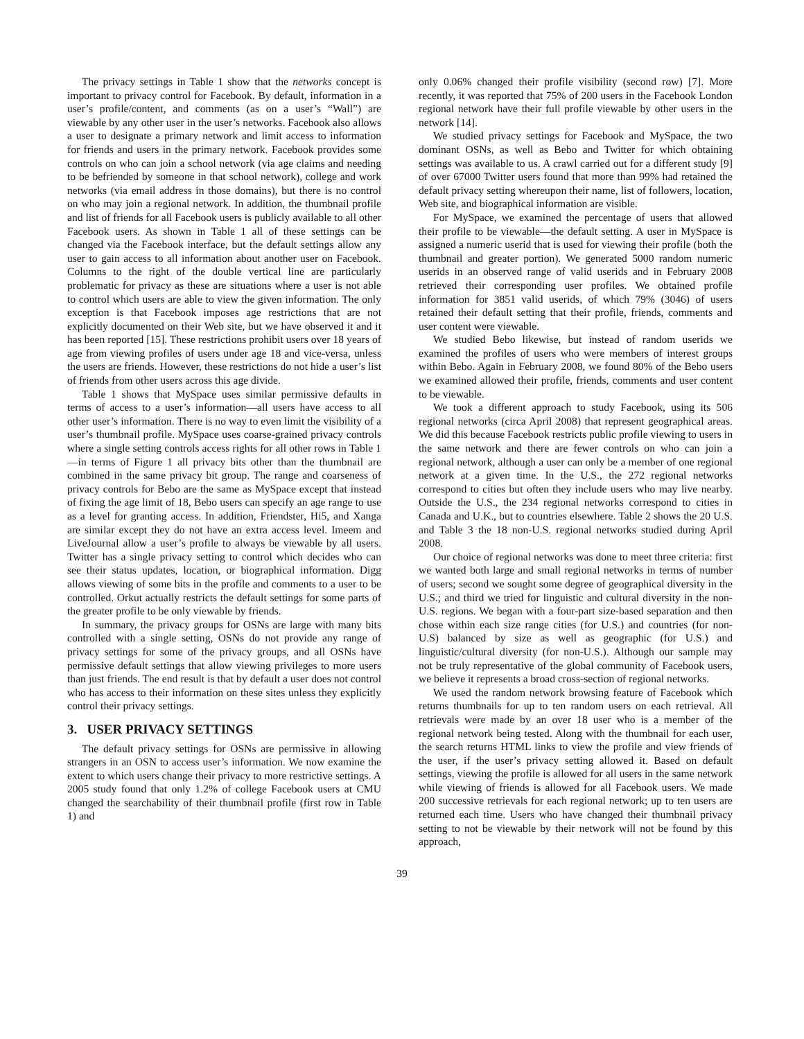The privacy settings in Table 1 show that the networks concept is important to privacy control for Facebook. By default, information in a user’s profile/content, and comments (as on a user’s “Wall”) are viewable by any other user in the user’s networks. Facebook also allows a user to designate a primary network and limit access to information for friends and users in the primary network. Facebook provides some controls on who can join a school network (via age claims and needing to be befriended by someone in that school network), college and work networks (via email address in those domains), but there is no control on who may join a regional network. In addition, the thumbnail profile and list of friends for all Facebook users is publicly available to all other Facebook users. As shown in Table 1 all of these settings can be changed via the Facebook interface, but the default settings allow any user to gain access to all information about another user on Facebook. Columns to the right of the double vertical line are particularly problematic for privacy as these are situations where a user is not able to control which users are able to view the given information. The only exception is that Facebook imposes age restrictions that are not explicitly documented on their Web site, but we have observed it and it has been reported [15]. These restrictions prohibit users over 18 years of age from viewing profiles of users under age 18 and vice-versa, unless the users are friends. However, these restrictions do not hide a user’s list of friends from other users across this age divide.
Table 1 shows that MySpace uses similar permissive defaults in terms of access to a user’s information—all users have access to all other user’s information. There is no way to even limit the visibility of a user’s thumbnail profile. MySpace uses coarse-grained privacy controls where a single setting controls access rights for all other rows in Table 1—in terms of Figure 1 all privacy bits other than the thumbnail are combined in the same privacy bit group. The range and coarseness of privacy controls for Bebo are the same as MySpace except that instead of fixing the age limit of 18, Bebo users can specify an age range to use as a level for granting access. In addition, Friendster, Hi5, and Xanga are similar except they do not have an extra access level. Imeem and LiveJournal allow a user’s profile to always be viewable by all users. Twitter has a single privacy setting to control which decides who can see their status updates, location, or biographical information. Digg allows viewing of some bits in the profile and comments to a user to be controlled. Orkut actually restricts the default settings for some parts of the greater profile to be only viewable by friends.
In summary, the privacy groups for OSNs are large with many bits controlled with a single setting, OSNs do not provide any range of privacy settings for some of the privacy groups, and all OSNs have permissive default settings that allow viewing privileges to more users than just friends. The end result is that by default a user does not control who has access to their information on these sites unless they explicitly control their privacy settings.
3. USER PRIVACY SETTINGS
The default privacy settings for OSNs are permissive in allowing strangers in an OSN to access user’s information. We now examine the extent to which users change their privacy to more restrictive settings. A 2005 study found that only 1.2% of college Facebook users at CMU changed the searchability of their thumbnail profile (first row in Table 1) and
only 0.06% changed their profile visibility (second row) [7]. More recently, it was reported that 75% of 200 users in the Facebook London regional network have their full profile viewable by other users in the network [14].
We studied privacy settings for Facebook and MySpace, the two dominant OSNs, as well as Bebo and Twitter for which obtaining settings was available to us. A crawl carried out for a different study [9] of over 67000 Twitter users found that more than 99% had retained the default privacy setting whereupon their name, list of followers, location, Web site, and biographical information are visible.
For MySpace, we examined the percentage of users that allowed their profile to be viewable—the default setting. A user in MySpace is assigned a numeric userid that is used for viewing their profile (both the thumbnail and greater portion). We generated 5000 random numeric userids in an observed range of valid userids and in February 2008 retrieved their corresponding user profiles. We obtained profile information for 3851 valid userids, of which 79% (3046) of users retained their default setting that their profile, friends, comments and user content were viewable.
We studied Bebo likewise, but instead of random userids we examined the profiles of users who were members of interest groups within Bebo. Again in February 2008, we found 80% of the Bebo users we examined allowed their profile, friends, comments and user content to be viewable.
We took a different approach to study Facebook, using its 506 regional networks (circa April 2008) that represent geographical areas. We did this because Facebook restricts public profile viewing to users in the same network and there are fewer controls on who can join a regional network, although a user can only be a member of one regional network at a given time. In the U.S., the 272 regional networks correspond to cities but often they include users who may live nearby. Outside the U.S., the 234 regional networks correspond to cities in Canada and U.K., but to countries elsewhere. Table 2 shows the 20 U.S. and Table 3 the 18 non-U.S. regional networks studied during April 2008.
Our choice of regional networks was done to meet three criteria: first we wanted both large and small regional networks in terms of number of users; second we sought some degree of geographical diversity in the U.S.; and third we tried for linguistic and cultural diversity in the non-U.S. regions. We began with a four-part size-based separation and then chose within each size range cities (for U.S.) and countries (for non-U.S) balanced by size as well as geographic (for U.S.) and linguistic/cultural diversity (for non-U.S.). Although our sample may not be truly representative of the global community of Facebook users, we believe it represents a broad cross-section of regional networks.
We used the random network browsing feature of Facebook which returns thumbnails for up to ten random users on each retrieval. All retrievals were made by an over 18 user who is a member of the regional network being tested. Along with the thumbnail for each user, the search returns HTML links to view the profile and view friends of the user, if the user’s privacy setting allowed it. Based on default settings, viewing the profile is allowed for all users in the same network while viewing of friends is allowed for all Facebook users. We made 200 successive retrievals for each regional network; up to ten users are returned each time. Users who have changed their thumbnail privacy setting to not be viewable by their network will not be found by this approach,
39